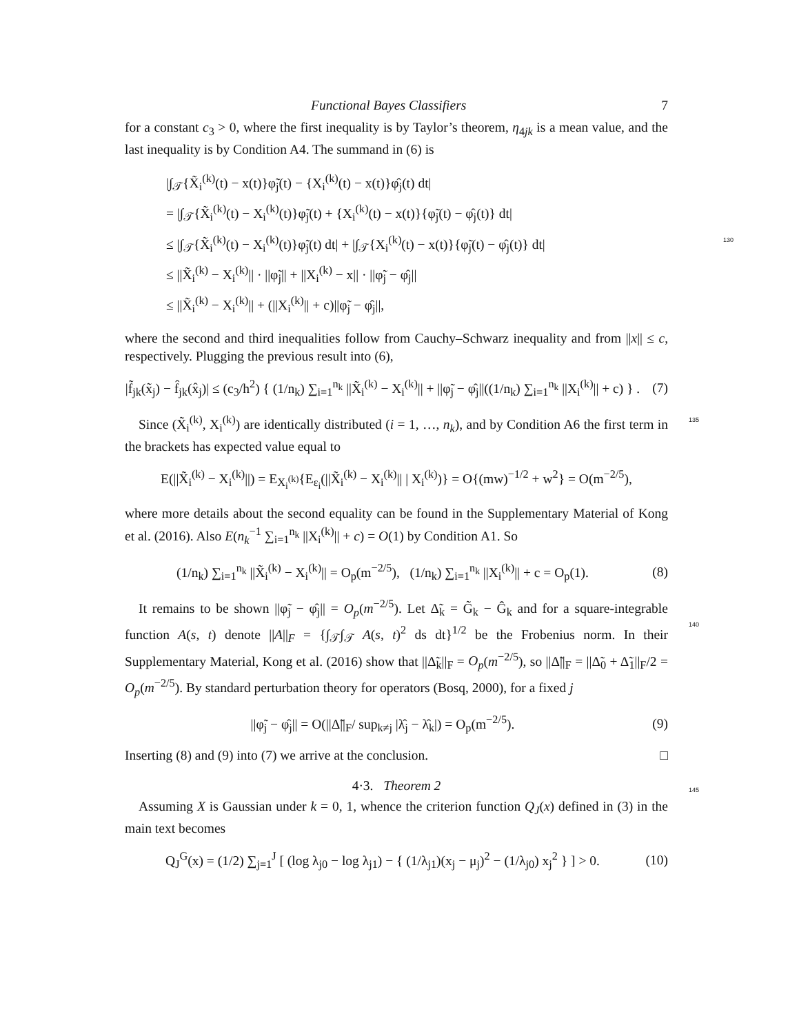Functional Bayes Classifiers 7
for a constant c<sub>3</sub> > 0, where the first inequality is by Taylor’s theorem, η<sub>4jk</sub> is a mean value, and the last inequality is by Condition A4. The summand in (6) is
|∫<sub>𝒯</sub>{X̃<sub>i</sub><sup>(k)</sup>(t) − x(t)}φ̃<sub>j</sub>(t) − {X<sub>i</sub><sup>(k)</sup>(t) − x(t)}φ̂<sub>j</sub>(t) dt|
= |∫<sub>𝒯</sub>{X̃<sub>i</sub><sup>(k)</sup>(t) − X<sub>i</sub><sup>(k)</sup>(t)}φ̃<sub>j</sub>(t) + {X<sub>i</sub><sup>(k)</sup>(t) − x(t)}{φ̃<sub>j</sub>(t) − φ̂<sub>j</sub>(t)} dt|
≤ |∫<sub>𝒯</sub>{X̃<sub>i</sub><sup>(k)</sup>(t) − X<sub>i</sub><sup>(k)</sup>(t)}φ̃<sub>j</sub>(t) dt| + |∫<sub>𝒯</sub>{X<sub>i</sub><sup>(k)</sup>(t) − x(t)}{φ̃<sub>j</sub>(t) − φ̂<sub>j</sub>(t)} dt| 130
≤ ||X̃<sub>i</sub><sup>(k)</sup> − X<sub>i</sub><sup>(k)</sup>|| · ||φ̃<sub>j</sub>|| + ||X<sub>i</sub><sup>(k)</sup> − x|| · ||φ̃<sub>j</sub> − φ̂<sub>j</sub>||
≤ ||X̃<sub>i</sub><sup>(k)</sup> − X<sub>i</sub><sup>(k)</sup>|| + (||X<sub>i</sub><sup>(k)</sup>|| + c)||φ̃<sub>j</sub> − φ̂<sub>j</sub>||,
where the second and third inequalities follow from Cauchy–Schwarz inequality and from ||x|| ≤ c, respectively. Plugging the previous result into (6),
|f̃<sub>jk</sub>(x̃<sub>j</sub>) − f̂<sub>jk</sub>(x̂<sub>j</sub>)| ≤ (c<sub>3</sub>/h<sup>2</sup>) { (1/n<sub>k</sub>) ∑<sub>i=1</sub><sup>n<sub>k</sub></sup> ||X̃<sub>i</sub><sup>(k)</sup> − X<sub>i</sub><sup>(k)</sup>|| + ||φ̃<sub>j</sub> − φ̂<sub>j</sub>||((1/n<sub>k</sub>) ∑<sub>i=1</sub><sup>n<sub>k</sub></sup> ||X<sub>i</sub><sup>(k)</sup>|| + c) } . (7)
Since (X̃<sub>i</sub><sup>(k)</sup>, X<sub>i</sub><sup>(k)</sup>) are identically distributed (i = 1, …, n<sub>k</sub>), and by Condition A6 the first term in the brackets has expected value equal to 135
E(||X̃<sub>i</sub><sup>(k)</sup> − X<sub>i</sub><sup>(k)</sup>||) = E<sub>X<sub>i</sub><sup>(k)</sup></sub>{E<sub>ε<sub>i</sub></sub>(||X̃<sub>i</sub><sup>(k)</sup> − X<sub>i</sub><sup>(k)</sup>|| | X<sub>i</sub><sup>(k)</sup>)} = O{(mw)<sup>−1/2</sup> + w<sup>2</sup>} = O(m<sup>−2/5</sup>),
where more details about the second equality can be found in the Supplementary Material of Kong et al. (2016). Also E(n<sub>k</sub><sup>−1</sup> ∑<sub>i=1</sub><sup>n<sub>k</sub></sup> ||X<sub>i</sub><sup>(k)</sup>|| + c) = O(1) by Condition A1. So
(1/n<sub>k</sub>) ∑<sub>i=1</sub><sup>n<sub>k</sub></sup> ||X̃<sub>i</sub><sup>(k)</sup> − X<sub>i</sub><sup>(k)</sup>|| = O<sub>p</sub>(m<sup>−2/5</sup>), (1/n<sub>k</sub>) ∑<sub>i=1</sub><sup>n<sub>k</sub></sup> ||X<sub>i</sub><sup>(k)</sup>|| + c = O<sub>p</sub>(1). (8)
It remains to be shown ||φ̃<sub>j</sub> − φ̂<sub>j</sub>|| = O<sub>p</sub>(m<sup>−2/5</sup>). Let Δ̃<sub>k</sub> = G̃<sub>k</sub> − Ĝ<sub>k</sub> and for a square-integrable function A(s, t) denote ||A||<sub>F</sub> = {∫<sub>𝒯</sub>∫<sub>𝒯</sub> A(s, t)<sup>2</sup> ds dt}<sup>1/2</sup> be the Frobenius norm. In their Supplementary Material, Kong et al. (2016) show that ||Δ̃<sub>k</sub>||<sub>F</sub> = O<sub>p</sub>(m<sup>−2/5</sup>), so ||Δ̃||<sub>F</sub> = ||Δ̃<sub>0</sub> + Δ̃<sub>1</sub>||<sub>F</sub>/2 = O<sub>p</sub>(m<sup>−2/5</sup>). By standard perturbation theory for operators (Bosq, 2000), for a fixed j
140
||φ̃<sub>j</sub> − φ̂<sub>j</sub>|| = O(||Δ̃||<sub>F</sub>/ sup<sub>k≠j</sub> |λ̂<sub>j</sub> − λ̂<sub>k</sub>|) = O<sub>p</sub>(m<sup>−2/5</sup>). (9)
Inserting (8) and (9) into (7) we arrive at the conclusion. □
4·3. Theorem 2 145
Assuming X is Gaussian under k = 0, 1, whence the criterion function Q<sub>J</sub>(x) defined in (3) in the main text becomes
Q<sub>J</sub><sup>G</sup>(x) = (1/2) ∑<sub>j=1</sub><sup>J</sup> [ (log λ<sub>j0</sub> − log λ<sub>j1</sub>) − { (1/λ<sub>j1</sub>)(x<sub>j</sub> − μ<sub>j</sub>)<sup>2</sup> − (1/λ<sub>j0</sub>) x<sub>j</sub><sup>2</sup> } ] > 0. (10)